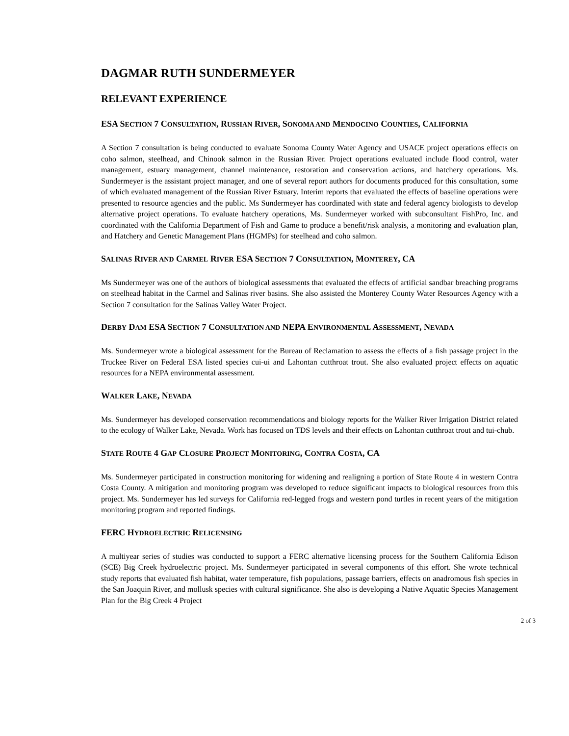DAGMAR RUTH SUNDERMEYER
RELEVANT EXPERIENCE
ESA SECTION 7 CONSULTATION, RUSSIAN RIVER, SONOMA AND MENDOCINO COUNTIES, CALIFORNIA
A Section 7 consultation is being conducted to evaluate Sonoma County Water Agency and USACE project operations effects on coho salmon, steelhead, and Chinook salmon in the Russian River. Project operations evaluated include flood control, water management, estuary management, channel maintenance, restoration and conservation actions, and hatchery operations. Ms. Sundermeyer is the assistant project manager, and one of several report authors for documents produced for this consultation, some of which evaluated management of the Russian River Estuary. Interim reports that evaluated the effects of baseline operations were presented to resource agencies and the public. Ms Sundermeyer has coordinated with state and federal agency biologists to develop alternative project operations. To evaluate hatchery operations, Ms. Sundermeyer worked with subconsultant FishPro, Inc. and coordinated with the California Department of Fish and Game to produce a benefit/risk analysis, a monitoring and evaluation plan, and Hatchery and Genetic Management Plans (HGMPs) for steelhead and coho salmon.
SALINAS RIVER AND CARMEL RIVER ESA SECTION 7 CONSULTATION, MONTEREY, CA
Ms Sundermeyer was one of the authors of biological assessments that evaluated the effects of artificial sandbar breaching programs on steelhead habitat in the Carmel and Salinas river basins. She also assisted the Monterey County Water Resources Agency with a Section 7 consultation for the Salinas Valley Water Project.
DERBY DAM ESA SECTION 7 CONSULTATION AND NEPA ENVIRONMENTAL ASSESSMENT, NEVADA
Ms. Sundermeyer wrote a biological assessment for the Bureau of Reclamation to assess the effects of a fish passage project in the Truckee River on Federal ESA listed species cui-ui and Lahontan cutthroat trout. She also evaluated project effects on aquatic resources for a NEPA environmental assessment.
WALKER LAKE, NEVADA
Ms. Sundermeyer has developed conservation recommendations and biology reports for the Walker River Irrigation District related to the ecology of Walker Lake, Nevada. Work has focused on TDS levels and their effects on Lahontan cutthroat trout and tui-chub.
STATE ROUTE 4 GAP CLOSURE PROJECT MONITORING, CONTRA COSTA, CA
Ms. Sundermeyer participated in construction monitoring for widening and realigning a portion of State Route 4 in western Contra Costa County. A mitigation and monitoring program was developed to reduce significant impacts to biological resources from this project. Ms. Sundermeyer has led surveys for California red-legged frogs and western pond turtles in recent years of the mitigation monitoring program and reported findings.
FERC HYDROELECTRIC RELICENSING
A multiyear series of studies was conducted to support a FERC alternative licensing process for the Southern California Edison (SCE) Big Creek hydroelectric project. Ms. Sundermeyer participated in several components of this effort. She wrote technical study reports that evaluated fish habitat, water temperature, fish populations, passage barriers, effects on anadromous fish species in the San Joaquin River, and mollusk species with cultural significance. She also is developing a Native Aquatic Species Management Plan for the Big Creek 4 Project
2 of 3